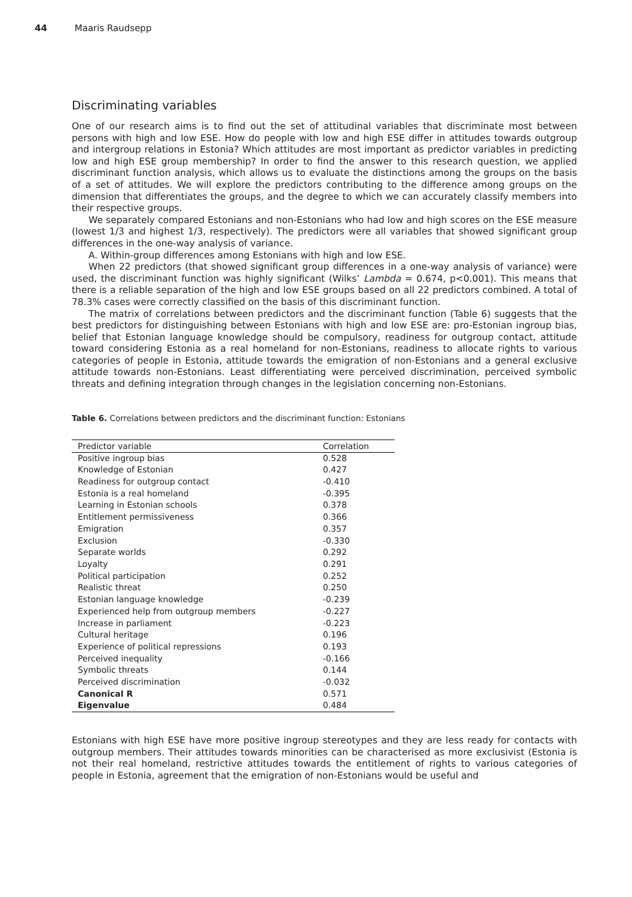44 Maaris Raudsepp
Discriminating variables
One of our research aims is to find out the set of attitudinal variables that discriminate most between persons with high and low ESE. How do people with low and high ESE differ in attitudes towards outgroup and intergroup relations in Estonia? Which attitudes are most important as predictor variables in predicting low and high ESE group membership? In order to find the answer to this research question, we applied discriminant function analysis, which allows us to evaluate the distinctions among the groups on the basis of a set of attitudes. We will explore the predictors contributing to the difference among groups on the dimension that differentiates the groups, and the degree to which we can accurately classify members into their respective groups.
We separately compared Estonians and non-Estonians who had low and high scores on the ESE measure (lowest 1/3 and highest 1/3, respectively). The predictors were all variables that showed significant group differences in the one-way analysis of variance.
A. Within-group differences among Estonians with high and low ESE.
When 22 predictors (that showed significant group differences in a one-way analysis of variance) were used, the discriminant function was highly significant (Wilks’ Lambda = 0.674, p<0.001). This means that there is a reliable separation of the high and low ESE groups based on all 22 predictors combined. A total of 78.3% cases were correctly classified on the basis of this discriminant function.
The matrix of correlations between predictors and the discriminant function (Table 6) suggests that the best predictors for distinguishing between Estonians with high and low ESE are: pro-Estonian ingroup bias, belief that Estonian language knowledge should be compulsory, readiness for outgroup contact, attitude toward considering Estonia as a real homeland for non-Estonians, readiness to allocate rights to various categories of people in Estonia, attitude towards the emigration of non-Estonians and a general exclusive attitude towards non-Estonians. Least differentiating were perceived discrimination, perceived symbolic threats and defining integration through changes in the legislation concerning non-Estonians.
Table 6. Correlations between predictors and the discriminant function: Estonians
| Predictor variable | Correlation |
| --- | --- |
| Positive ingroup bias | 0.528 |
| Knowledge of Estonian | 0.427 |
| Readiness for outgroup contact | -0.410 |
| Estonia is a real homeland | -0.395 |
| Learning in Estonian schools | 0.378 |
| Entitlement permissiveness | 0.366 |
| Emigration | 0.357 |
| Exclusion | -0.330 |
| Separate worlds | 0.292 |
| Loyalty | 0.291 |
| Political participation | 0.252 |
| Realistic threat | 0.250 |
| Estonian language knowledge | -0.239 |
| Experienced help from outgroup members | -0.227 |
| Increase in parliament | -0.223 |
| Cultural heritage | 0.196 |
| Experience of political repressions | 0.193 |
| Perceived inequality | -0.166 |
| Symbolic threats | 0.144 |
| Perceived discrimination | -0.032 |
| Canonical R | 0.571 |
| Eigenvalue | 0.484 |
Estonians with high ESE have more positive ingroup stereotypes and they are less ready for contacts with outgroup members. Their attitudes towards minorities can be characterised as more exclusivist (Estonia is not their real homeland, restrictive attitudes towards the entitlement of rights to various categories of people in Estonia, agreement that the emigration of non-Estonians would be useful and